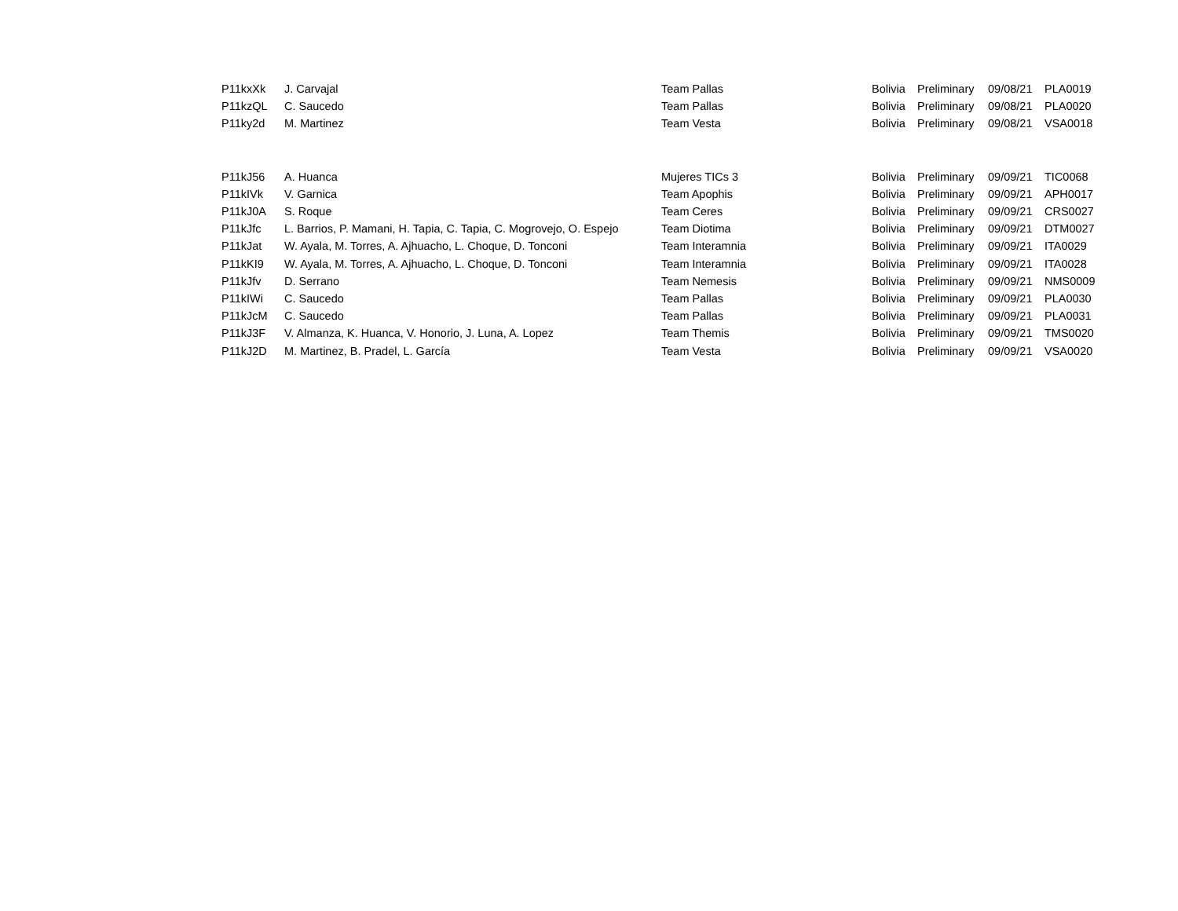| P11kxXk | J. Carvajal | Team Pallas | Bolivia | Preliminary | 09/08/21 | PLA0019 |
| P11kzQL | C. Saucedo | Team Pallas | Bolivia | Preliminary | 09/08/21 | PLA0020 |
| P11ky2d | M. Martinez | Team Vesta | Bolivia | Preliminary | 09/08/21 | VSA0018 |
| P11kJ56 | A. Huanca | Mujeres TICs 3 | Bolivia | Preliminary | 09/09/21 | TIC0068 |
| P11kIVk | V. Garnica | Team Apophis | Bolivia | Preliminary | 09/09/21 | APH0017 |
| P11kJ0A | S. Roque | Team Ceres | Bolivia | Preliminary | 09/09/21 | CRS0027 |
| P11kJfc | L. Barrios, P. Mamani, H. Tapia, C. Tapia, C. Mogrovejo, O. Espejo | Team Diotima | Bolivia | Preliminary | 09/09/21 | DTM0027 |
| P11kJat | W. Ayala, M. Torres, A. Ajhuacho, L. Choque, D. Tonconi | Team Interamnia | Bolivia | Preliminary | 09/09/21 | ITA0029 |
| P11kKI9 | W. Ayala, M. Torres, A. Ajhuacho, L. Choque, D. Tonconi | Team Interamnia | Bolivia | Preliminary | 09/09/21 | ITA0028 |
| P11kJfv | D. Serrano | Team Nemesis | Bolivia | Preliminary | 09/09/21 | NMS0009 |
| P11kIWi | C. Saucedo | Team Pallas | Bolivia | Preliminary | 09/09/21 | PLA0030 |
| P11kJcM | C. Saucedo | Team Pallas | Bolivia | Preliminary | 09/09/21 | PLA0031 |
| P11kJ3F | V. Almanza, K. Huanca, V. Honorio, J. Luna, A. Lopez | Team Themis | Bolivia | Preliminary | 09/09/21 | TMS0020 |
| P11kJ2D | M. Martinez, B. Pradel, L. García | Team Vesta | Bolivia | Preliminary | 09/09/21 | VSA0020 |